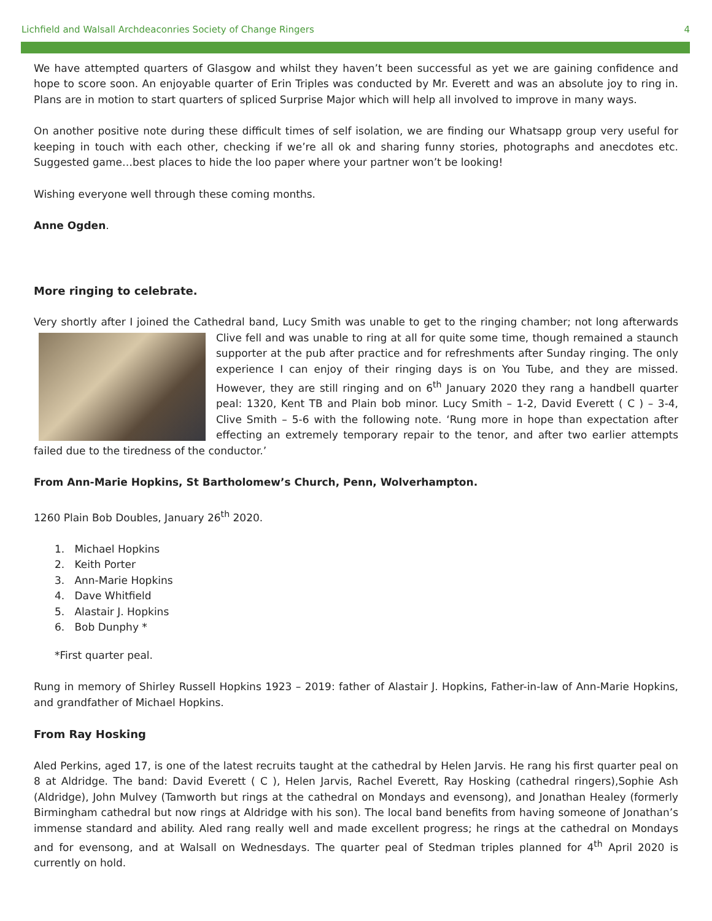Lichfield and Walsall Archdeaconries Society of Change Ringers 4
We have attempted quarters of Glasgow and whilst they haven’t been successful as yet we are gaining confidence and hope to score soon. An enjoyable quarter of Erin Triples was conducted by Mr. Everett and was an absolute joy to ring in. Plans are in motion to start quarters of spliced Surprise Major which will help all involved to improve in many ways.
On another positive note during these difficult times of self isolation, we are finding our Whatsapp group very useful for keeping in touch with each other, checking if we’re all ok and sharing funny stories, photographs and anecdotes etc. Suggested game…best places to hide the loo paper where your partner won’t be looking!
Wishing everyone well through these coming months.
Anne Ogden.
More ringing to celebrate.
Very shortly after I joined the Cathedral band, Lucy Smith was unable to get to the ringing chamber; not long afterwards Clive fell and was unable to ring at all for quite some time, though remained a staunch supporter at the pub after practice and for refreshments after Sunday ringing. The only experience I can enjoy of their ringing days is on You Tube, and they are missed. However, they are still ringing and on 6<sup>th</sup> January 2020 they rang a handbell quarter peal: 1320, Kent TB and Plain bob minor. Lucy Smith – 1-2, David Everett ( C ) – 3-4, Clive Smith – 5-6 with the following note. ‘Rung more in hope than expectation after effecting an extremely temporary repair to the tenor, and after two earlier attempts failed due to the tiredness of the conductor.’
From Ann-Marie Hopkins, St Bartholomew’s Church, Penn, Wolverhampton.
1260 Plain Bob Doubles, January 26<sup>th</sup> 2020.
1. Michael Hopkins
2. Keith Porter
3. Ann-Marie Hopkins
4. Dave Whitfield
5. Alastair J. Hopkins
6. Bob Dunphy *
*First quarter peal.
Rung in memory of Shirley Russell Hopkins 1923 – 2019: father of Alastair J. Hopkins, Father-in-law of Ann-Marie Hopkins, and grandfather of Michael Hopkins.
From Ray Hosking
Aled Perkins, aged 17, is one of the latest recruits taught at the cathedral by Helen Jarvis. He rang his first quarter peal on 8 at Aldridge. The band: David Everett ( C ), Helen Jarvis, Rachel Everett, Ray Hosking (cathedral ringers),Sophie Ash (Aldridge), John Mulvey (Tamworth but rings at the cathedral on Mondays and evensong), and Jonathan Healey (formerly Birmingham cathedral but now rings at Aldridge with his son). The local band benefits from having someone of Jonathan’s immense standard and ability. Aled rang really well and made excellent progress; he rings at the cathedral on Mondays and for evensong, and at Walsall on Wednesdays. The quarter peal of Stedman triples planned for 4<sup>th</sup> April 2020 is currently on hold.